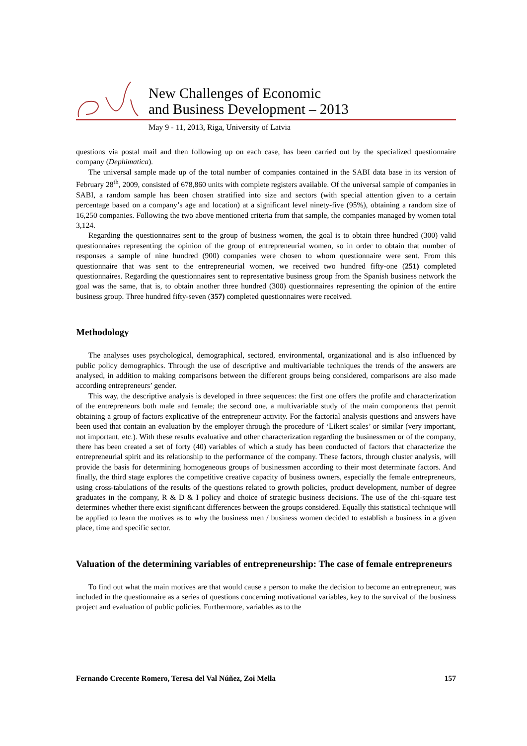New Challenges of Economic
and Business Development – 2013
May 9 - 11, 2013, Riga, University of Latvia
questions via postal mail and then following up on each case, has been carried out by the specialized questionnaire company (Dephimatica).
The universal sample made up of the total number of companies contained in the SABI data base in its version of February 28<sup>th</sup>, 2009, consisted of 678,860 units with complete registers available. Of the universal sample of companies in SABI, a random sample has been chosen stratified into size and sectors (with special attention given to a certain percentage based on a company’s age and location) at a significant level ninety-five (95%), obtaining a random size of 16,250 companies. Following the two above mentioned criteria from that sample, the companies managed by women total 3,124.
Regarding the questionnaires sent to the group of business women, the goal is to obtain three hundred (300) valid questionnaires representing the opinion of the group of entrepreneurial women, so in order to obtain that number of responses a sample of nine hundred (900) companies were chosen to whom questionnaire were sent. From this questionnaire that was sent to the entrepreneurial women, we received two hundred fifty-one (251) completed questionnaires. Regarding the questionnaires sent to representative business group from the Spanish business network the goal was the same, that is, to obtain another three hundred (300) questionnaires representing the opinion of the entire business group. Three hundred fifty-seven (357) completed questionnaires were received.
Methodology
The analyses uses psychological, demographical, sectored, environmental, organizational and is also influenced by public policy demographics. Through the use of descriptive and multivariable techniques the trends of the answers are analysed, in addition to making comparisons between the different groups being considered, comparisons are also made according entrepreneurs’ gender.
This way, the descriptive analysis is developed in three sequences: the first one offers the profile and characterization of the entrepreneurs both male and female; the second one, a multivariable study of the main components that permit obtaining a group of factors explicative of the entrepreneur activity. For the factorial analysis questions and answers have been used that contain an evaluation by the employer through the procedure of ‘Likert scales’ or similar (very important, not important, etc.). With these results evaluative and other characterization regarding the businessmen or of the company, there has been created a set of forty (40) variables of which a study has been conducted of factors that characterize the entrepreneurial spirit and its relationship to the performance of the company. These factors, through cluster analysis, will provide the basis for determining homogeneous groups of businessmen according to their most determinate factors. And finally, the third stage explores the competitive creative capacity of business owners, especially the female entrepreneurs, using cross-tabulations of the results of the questions related to growth policies, product development, number of degree graduates in the company, R & D & I policy and choice of strategic business decisions. The use of the chi-square test determines whether there exist significant differences between the groups considered. Equally this statistical technique will be applied to learn the motives as to why the business men / business women decided to establish a business in a given place, time and specific sector.
Valuation of the determining variables of entrepreneurship: The case of female entrepreneurs
To find out what the main motives are that would cause a person to make the decision to become an entrepreneur, was included in the questionnaire as a series of questions concerning motivational variables, key to the survival of the business project and evaluation of public policies. Furthermore, variables as to the
Fernando Crecente Romero, Teresa del Val Núñez, Zoi Mella 157